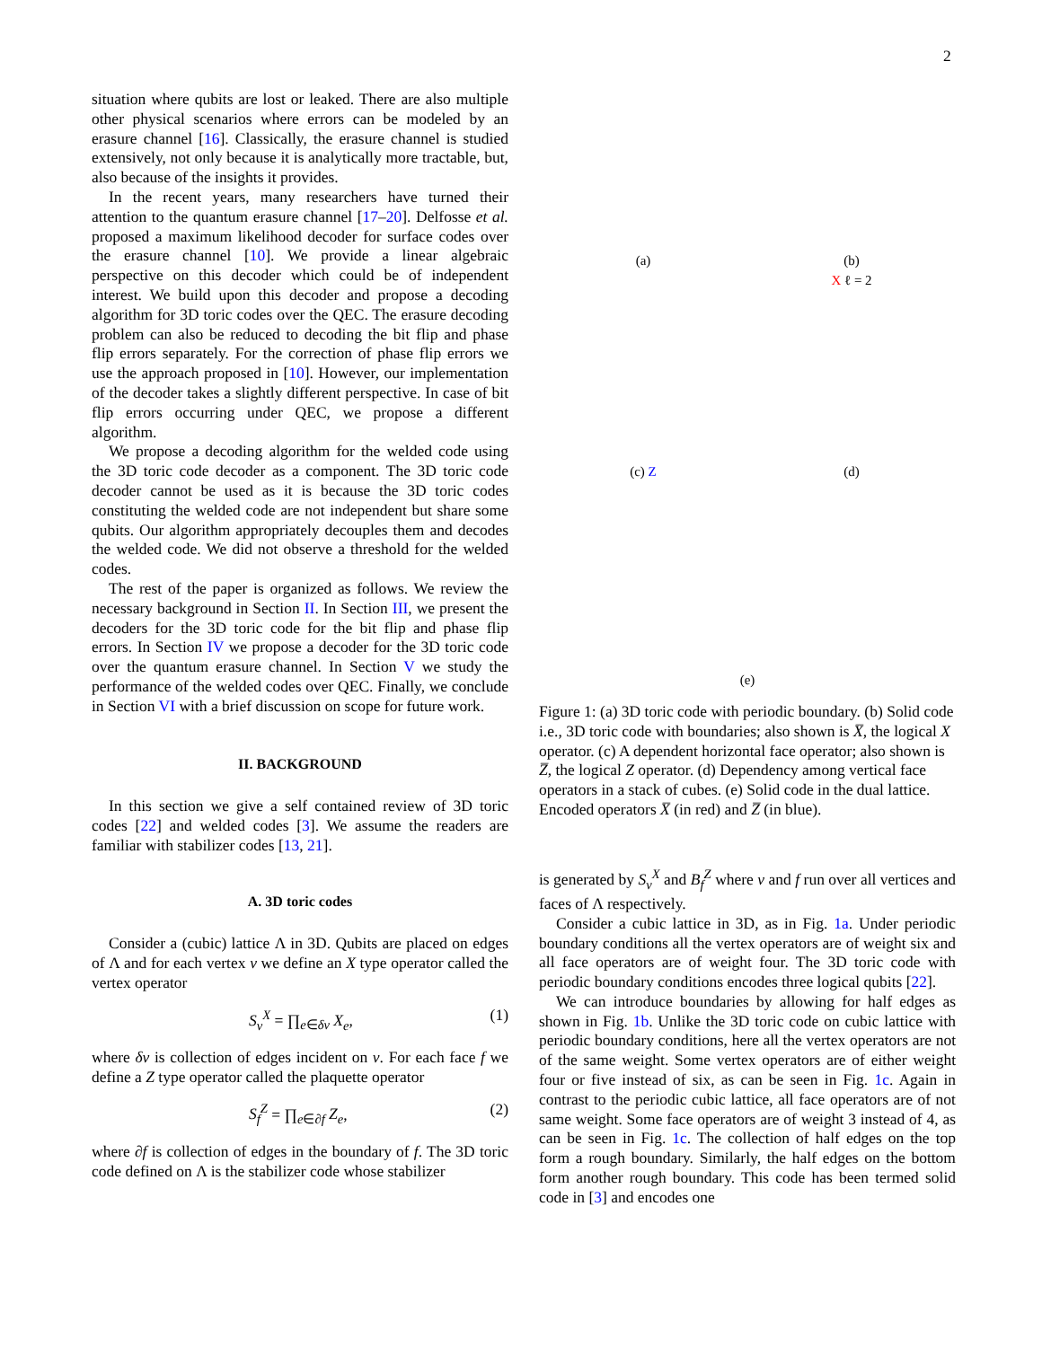2
situation where qubits are lost or leaked. There are also multiple other physical scenarios where errors can be modeled by an erasure channel [16]. Classically, the erasure channel is studied extensively, not only because it is analytically more tractable, but, also because of the insights it provides.
In the recent years, many researchers have turned their attention to the quantum erasure channel [17–20]. Delfosse et al. proposed a maximum likelihood decoder for surface codes over the erasure channel [10]. We provide a linear algebraic perspective on this decoder which could be of independent interest. We build upon this decoder and propose a decoding algorithm for 3D toric codes over the QEC. The erasure decoding problem can also be reduced to decoding the bit flip and phase flip errors separately. For the correction of phase flip errors we use the approach proposed in [10]. However, our implementation of the decoder takes a slightly different perspective. In case of bit flip errors occurring under QEC, we propose a different algorithm.
We propose a decoding algorithm for the welded code using the 3D toric code decoder as a component. The 3D toric code decoder cannot be used as it is because the 3D toric codes constituting the welded code are not independent but share some qubits. Our algorithm appropriately decouples them and decodes the welded code. We did not observe a threshold for the welded codes.
The rest of the paper is organized as follows. We review the necessary background in Section II. In Section III, we present the decoders for the 3D toric code for the bit flip and phase flip errors. In Section IV we propose a decoder for the 3D toric code over the quantum erasure channel. In Section V we study the performance of the welded codes over QEC. Finally, we conclude in Section VI with a brief discussion on scope for future work.
II. BACKGROUND
In this section we give a self contained review of 3D toric codes [22] and welded codes [3]. We assume the readers are familiar with stabilizer codes [13, 21].
A. 3D toric codes
Consider a (cubic) lattice Λ in 3D. Qubits are placed on edges of Λ and for each vertex v we define an X type operator called the vertex operator
S<sub>v</sub><sup>X</sup> = ∏<sub>e∈δv</sub> X<sub>e</sub>, (1)
where δv is collection of edges incident on v. For each face f we define a Z type operator called the plaquette operator
S<sub>f</sub><sup>Z</sup> = ∏<sub>e∈∂f</sub> Z<sub>e</sub>, (2)
where ∂f is collection of edges in the boundary of f. The 3D toric code defined on Λ is the stabilizer code whose stabilizer
(a)
(b)
X ℓ = 2
(c) Z
(d)
(e)
Figure 1: (a) 3D toric code with periodic boundary. (b) Solid code i.e., 3D toric code with boundaries; also shown is X̅, the logical X operator. (c) A dependent horizontal face operator; also shown is Z̅, the logical Z operator. (d) Dependency among vertical face operators in a stack of cubes. (e) Solid code in the dual lattice. Encoded operators X̅ (in red) and Z̅ (in blue).
is generated by S<sub>v</sub><sup>X</sup> and B<sub>f</sub><sup>Z</sup> where v and f run over all vertices and faces of Λ respectively.
Consider a cubic lattice in 3D, as in Fig. 1a. Under periodic boundary conditions all the vertex operators are of weight six and all face operators are of weight four. The 3D toric code with periodic boundary conditions encodes three logical qubits [22].
We can introduce boundaries by allowing for half edges as shown in Fig. 1b. Unlike the 3D toric code on cubic lattice with periodic boundary conditions, here all the vertex operators are not of the same weight. Some vertex operators are of either weight four or five instead of six, as can be seen in Fig. 1c. Again in contrast to the periodic cubic lattice, all face operators are of not same weight. Some face operators are of weight 3 instead of 4, as can be seen in Fig. 1c. The collection of half edges on the top form a rough boundary. Similarly, the half edges on the bottom form another rough boundary. This code has been termed solid code in [3] and encodes one